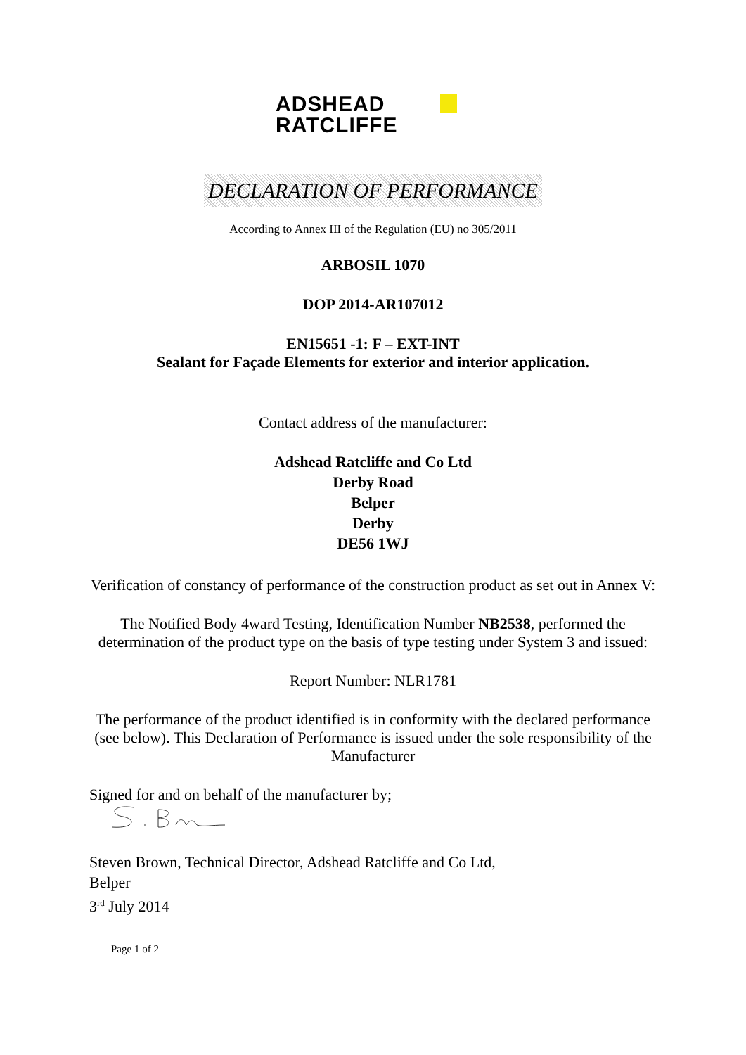ADSHEAD
RATCLIFFE
DECLARATION OF PERFORMANCE
According to Annex III of the Regulation (EU) no 305/2011
ARBOSIL 1070
DOP 2014-AR107012
EN15651 -1: F – EXT-INT
Sealant for Façade Elements for exterior and interior application.
Contact address of the manufacturer:
Adshead Ratcliffe and Co Ltd
Derby Road
Belper
Derby
DE56 1WJ
Verification of constancy of performance of the construction product as set out in Annex V:
The Notified Body 4ward Testing, Identification Number NB2538, performed the determination of the product type on the basis of type testing under System 3 and issued:
Report Number: NLR1781
The performance of the product identified is in conformity with the declared performance (see below). This Declaration of Performance is issued under the sole responsibility of the Manufacturer
Signed for and on behalf of the manufacturer by;
Steven Brown, Technical Director, Adshead Ratcliffe and Co Ltd,
Belper
3<sup>rd</sup> July 2014
Page 1 of 2